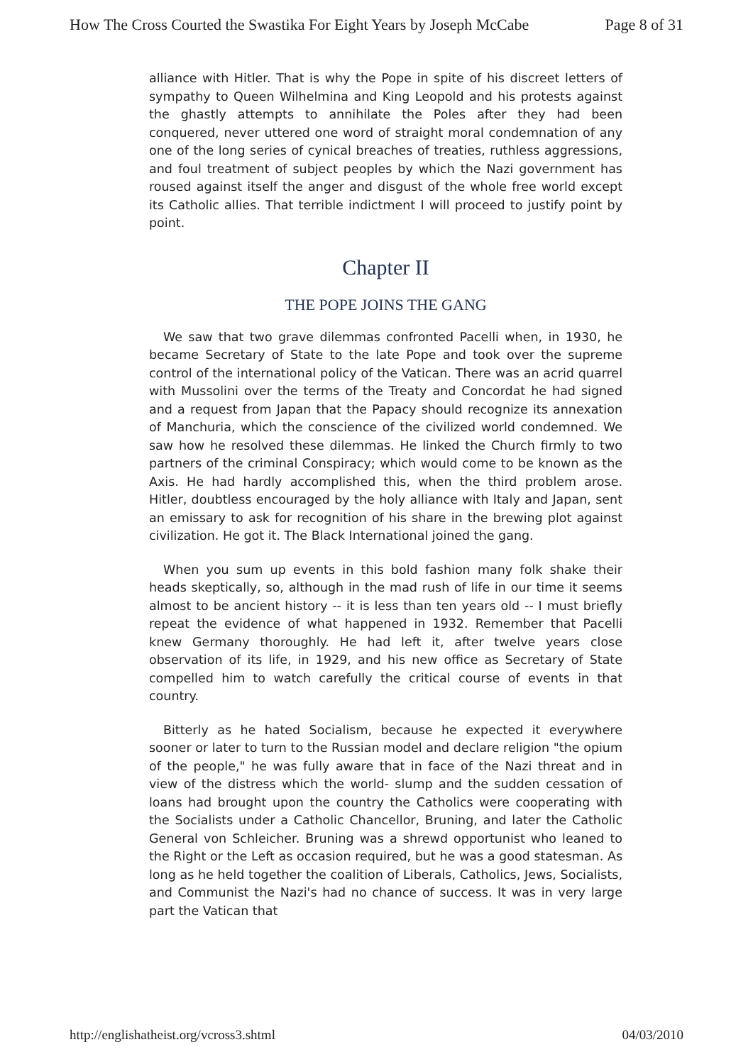How The Cross Courted the Swastika For Eight Years by Joseph McCabe Page 8 of 31
alliance with Hitler. That is why the Pope in spite of his discreet letters of sympathy to Queen Wilhelmina and King Leopold and his protests against the ghastly attempts to annihilate the Poles after they had been conquered, never uttered one word of straight moral condemnation of any one of the long series of cynical breaches of treaties, ruthless aggressions, and foul treatment of subject peoples by which the Nazi government has roused against itself the anger and disgust of the whole free world except its Catholic allies. That terrible indictment I will proceed to justify point by point.
Chapter II
THE POPE JOINS THE GANG
We saw that two grave dilemmas confronted Pacelli when, in 1930, he became Secretary of State to the late Pope and took over the supreme control of the international policy of the Vatican. There was an acrid quarrel with Mussolini over the terms of the Treaty and Concordat he had signed and a request from Japan that the Papacy should recognize its annexation of Manchuria, which the conscience of the civilized world condemned. We saw how he resolved these dilemmas. He linked the Church firmly to two partners of the criminal Conspiracy; which would come to be known as the Axis. He had hardly accomplished this, when the third problem arose. Hitler, doubtless encouraged by the holy alliance with Italy and Japan, sent an emissary to ask for recognition of his share in the brewing plot against civilization. He got it. The Black International joined the gang.
When you sum up events in this bold fashion many folk shake their heads skeptically, so, although in the mad rush of life in our time it seems almost to be ancient history -- it is less than ten years old -- I must briefly repeat the evidence of what happened in 1932. Remember that Pacelli knew Germany thoroughly. He had left it, after twelve years close observation of its life, in 1929, and his new office as Secretary of State compelled him to watch carefully the critical course of events in that country.
Bitterly as he hated Socialism, because he expected it everywhere sooner or later to turn to the Russian model and declare religion "the opium of the people," he was fully aware that in face of the Nazi threat and in view of the distress which the world- slump and the sudden cessation of loans had brought upon the country the Catholics were cooperating with the Socialists under a Catholic Chancellor, Bruning, and later the Catholic General von Schleicher. Bruning was a shrewd opportunist who leaned to the Right or the Left as occasion required, but he was a good statesman. As long as he held together the coalition of Liberals, Catholics, Jews, Socialists, and Communist the Nazi's had no chance of success. It was in very large part the Vatican that
http://englishatheist.org/vcross3.shtml 04/03/2010